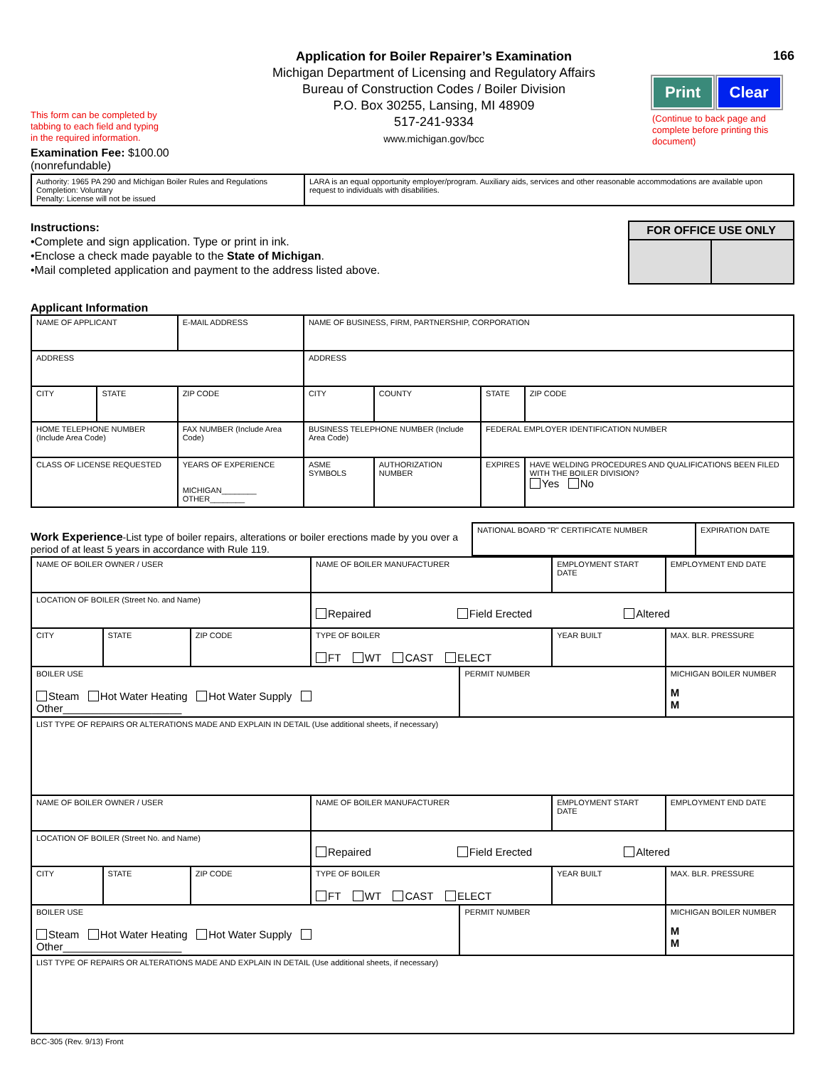This form can be completed by
tabbing to each field and typing
in the required information.
Examination Fee: $100.00 (nonrefundable)
Application for Boiler Repairer’s Examination
Michigan Department of Licensing and Regulatory Affairs
Bureau of Construction Codes / Boiler Division
P.O. Box 30255, Lansing, MI 48909
517-241-9334
www.michigan.gov/bcc
166
Print Clear
(Continue to back page and complete before printing this document)
| Authority: 1965 PA 290 and Michigan Boiler Rules and Regulations Completion: Voluntary Penalty: License will not be issued | LARA is an equal opportunity employer/program. Auxiliary aids, services and other reasonable accommodations are available upon request to individuals with disabilities. |
Instructions:
•Complete and sign application. Type or print in ink.
•Enclose a check made payable to the State of Michigan.
•Mail completed application and payment to the address listed above.
| FOR OFFICE USE ONLY | |
Applicant Information
| NAME OF APPLICANT | | E-MAIL ADDRESS | NAME OF BUSINESS, FIRM, PARTNERSHIP, CORPORATION | | | |
| ADDRESS | | | ADDRESS | | | |
| CITY | STATE | ZIP CODE | CITY | COUNTY | STATE | ZIP CODE |
| HOME TELEPHONE NUMBER (Include Area Code) | | FAX NUMBER (Include Area Code) | BUSINESS TELEPHONE NUMBER (Include Area Code) | | FEDERAL EMPLOYER IDENTIFICATION NUMBER | |
| CLASS OF LICENSE REQUESTED | | YEARS OF EXPERIENCE MICHIGAN________ OTHER________ | ASME SYMBOLS | AUTHORIZATION NUMBER | EXPIRES | HAVE WELDING PROCEDURES AND QUALIFICATIONS BEEN FILED WITH THE BOILER DIVISION? Yes No |
Work Experience-List type of boiler repairs, alterations or boiler erections made by you over a period of at least 5 years in accordance with Rule 119.
| NATIONAL BOARD "R" CERTIFICATE NUMBER | EXPIRATION DATE |
| NAME OF BOILER OWNER / USER | | | NAME OF BOILER MANUFACTURER | | EMPLOYMENT START DATE | EMPLOYMENT END DATE |
| LOCATION OF BOILER (Street No. and Name) | | | Repaired Field Erected Altered | | | |
| CITY | STATE | ZIP CODE | TYPE OF BOILER FT WT CAST ELECT | | YEAR BUILT | MAX. BLR. PRESSURE |
| BOILER USE Steam Hot Water Heating Hot Water Supply Other____________________ | | | | PERMIT NUMBER | | MICHIGAN BOILER NUMBER M M |
| LIST TYPE OF REPAIRS OR ALTERATIONS MADE AND EXPLAIN IN DETAIL (Use additional sheets, if necessary) | | | | | | |
| NAME OF BOILER OWNER / USER | | | NAME OF BOILER MANUFACTURER | | EMPLOYMENT START DATE | EMPLOYMENT END DATE |
| LOCATION OF BOILER (Street No. and Name) | | | Repaired Field Erected Altered | | | |
| CITY | STATE | ZIP CODE | TYPE OF BOILER FT WT CAST ELECT | | YEAR BUILT | MAX. BLR. PRESSURE |
| BOILER USE Steam Hot Water Heating Hot Water Supply Other____________________ | | | | PERMIT NUMBER | | MICHIGAN BOILER NUMBER M M |
| LIST TYPE OF REPAIRS OR ALTERATIONS MADE AND EXPLAIN IN DETAIL (Use additional sheets, if necessary) | | | | | | |
BCC-305 (Rev. 9/13) Front